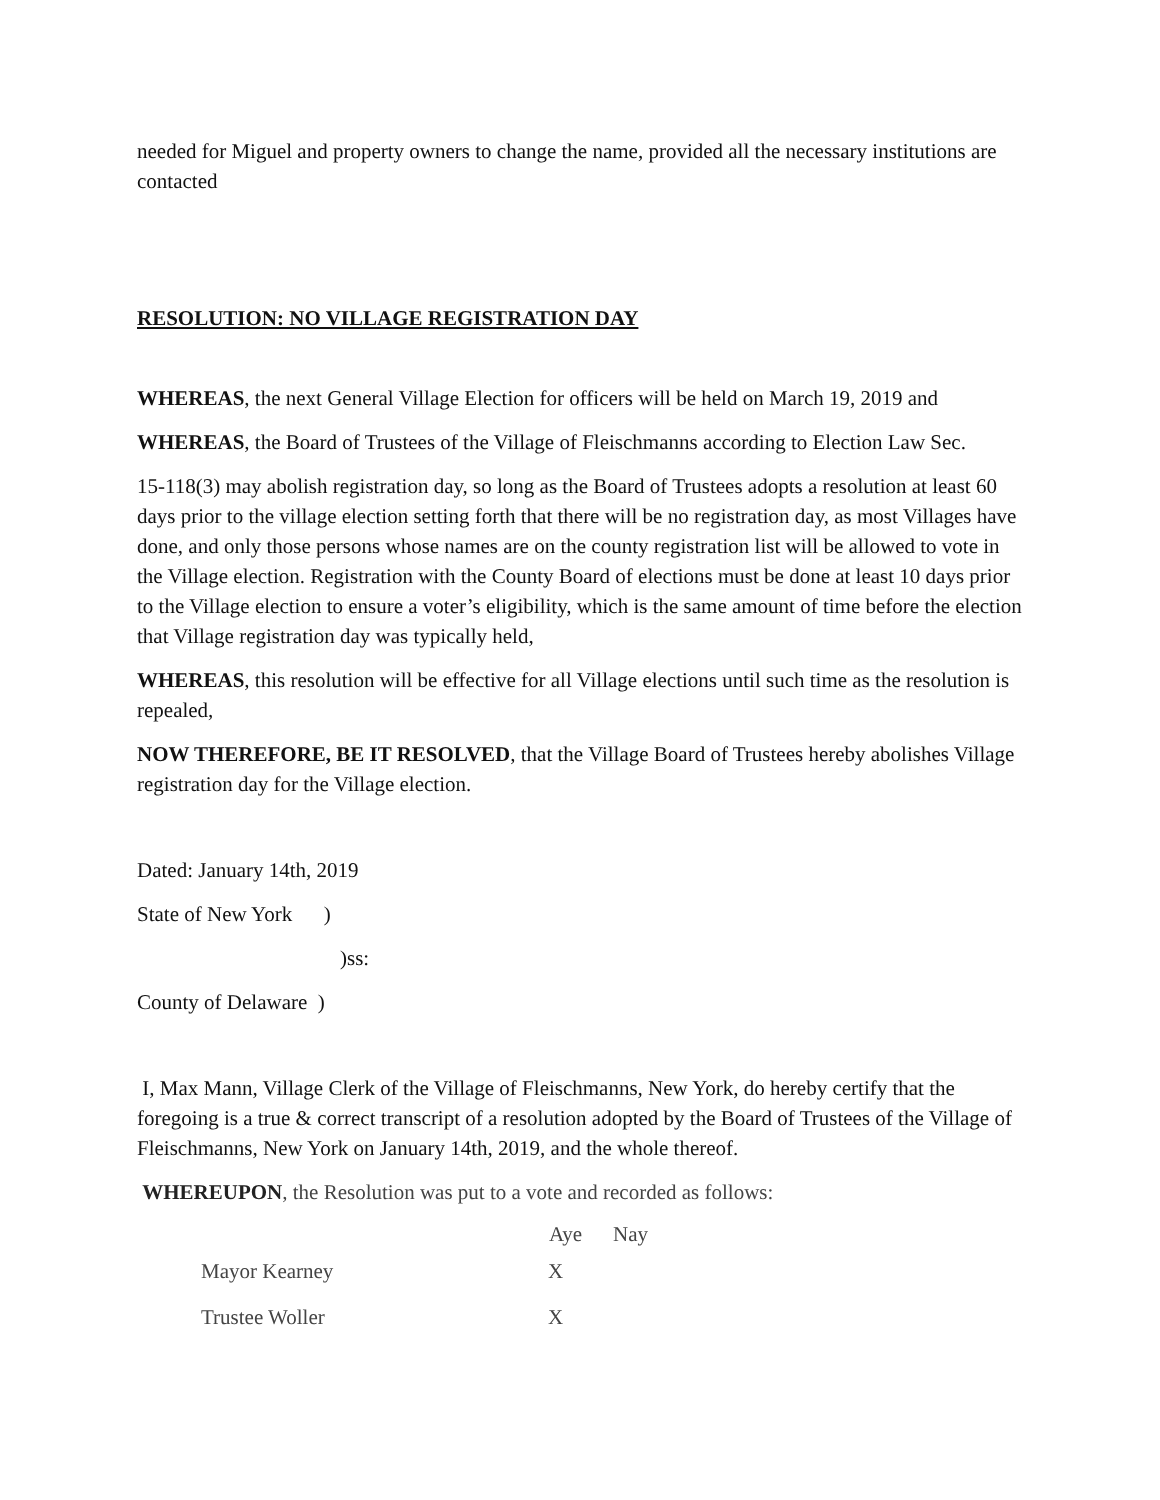needed for Miguel and property owners to change the name, provided all the necessary institutions are contacted
RESOLUTION: NO VILLAGE REGISTRATION DAY
WHEREAS, the next General Village Election for officers will be held on March 19, 2019 and
WHEREAS, the Board of Trustees of the Village of Fleischmanns according to Election Law Sec.
15-118(3) may abolish registration day, so long as the Board of Trustees adopts a resolution at least 60 days prior to the village election setting forth that there will be no registration day, as most Villages have done, and only those persons whose names are on the county registration list will be allowed to vote in the Village election. Registration with the County Board of elections must be done at least 10 days prior to the Village election to ensure a voter’s eligibility, which is the same amount of time before the election that Village registration day was typically held,
WHEREAS, this resolution will be effective for all Village elections until such time as the resolution is repealed,
NOW THEREFORE, BE IT RESOLVED, that the Village Board of Trustees hereby abolishes Village registration day for the Village election.
Dated: January 14th, 2019
State of New York )
)ss:
County of Delaware )
I, Max Mann, Village Clerk of the Village of Fleischmanns, New York, do hereby certify that the foregoing is a true & correct transcript of a resolution adopted by the Board of Trustees of the Village of Fleischmanns, New York on January 14th, 2019, and the whole thereof.
WHEREUPON, the Resolution was put to a vote and recorded as follows:
| | Aye | Nay |
| --- | --- | --- |
| Mayor Kearney | X | |
| Trustee Woller | X | |